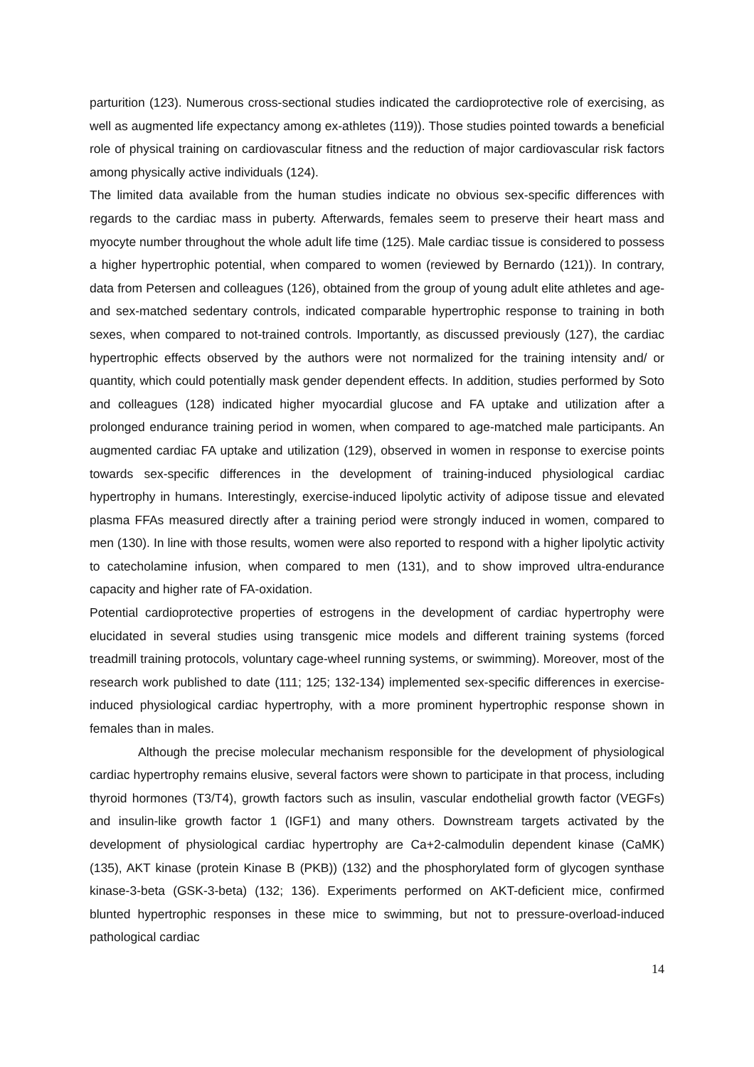parturition (123). Numerous cross-sectional studies indicated the cardioprotective role of exercising, as well as augmented life expectancy among ex-athletes (119)). Those studies pointed towards a beneficial role of physical training on cardiovascular fitness and the reduction of major cardiovascular risk factors among physically active individuals (124).
The limited data available from the human studies indicate no obvious sex-specific differences with regards to the cardiac mass in puberty. Afterwards, females seem to preserve their heart mass and myocyte number throughout the whole adult life time (125). Male cardiac tissue is considered to possess a higher hypertrophic potential, when compared to women (reviewed by Bernardo (121)). In contrary, data from Petersen and colleagues (126), obtained from the group of young adult elite athletes and age- and sex-matched sedentary controls, indicated comparable hypertrophic response to training in both sexes, when compared to not-trained controls. Importantly, as discussed previously (127), the cardiac hypertrophic effects observed by the authors were not normalized for the training intensity and/ or quantity, which could potentially mask gender dependent effects. In addition, studies performed by Soto and colleagues (128) indicated higher myocardial glucose and FA uptake and utilization after a prolonged endurance training period in women, when compared to age-matched male participants. An augmented cardiac FA uptake and utilization (129), observed in women in response to exercise points towards sex-specific differences in the development of training-induced physiological cardiac hypertrophy in humans. Interestingly, exercise-induced lipolytic activity of adipose tissue and elevated plasma FFAs measured directly after a training period were strongly induced in women, compared to men (130). In line with those results, women were also reported to respond with a higher lipolytic activity to catecholamine infusion, when compared to men (131), and to show improved ultra-endurance capacity and higher rate of FA-oxidation.
Potential cardioprotective properties of estrogens in the development of cardiac hypertrophy were elucidated in several studies using transgenic mice models and different training systems (forced treadmill training protocols, voluntary cage-wheel running systems, or swimming). Moreover, most of the research work published to date (111; 125; 132-134) implemented sex-specific differences in exercise-induced physiological cardiac hypertrophy, with a more prominent hypertrophic response shown in females than in males.
Although the precise molecular mechanism responsible for the development of physiological cardiac hypertrophy remains elusive, several factors were shown to participate in that process, including thyroid hormones (T3/T4), growth factors such as insulin, vascular endothelial growth factor (VEGFs) and insulin-like growth factor 1 (IGF1) and many others. Downstream targets activated by the development of physiological cardiac hypertrophy are Ca+2-calmodulin dependent kinase (CaMK) (135), AKT kinase (protein Kinase B (PKB)) (132) and the phosphorylated form of glycogen synthase kinase-3-beta (GSK-3-beta) (132; 136). Experiments performed on AKT-deficient mice, confirmed blunted hypertrophic responses in these mice to swimming, but not to pressure-overload-induced pathological cardiac
14